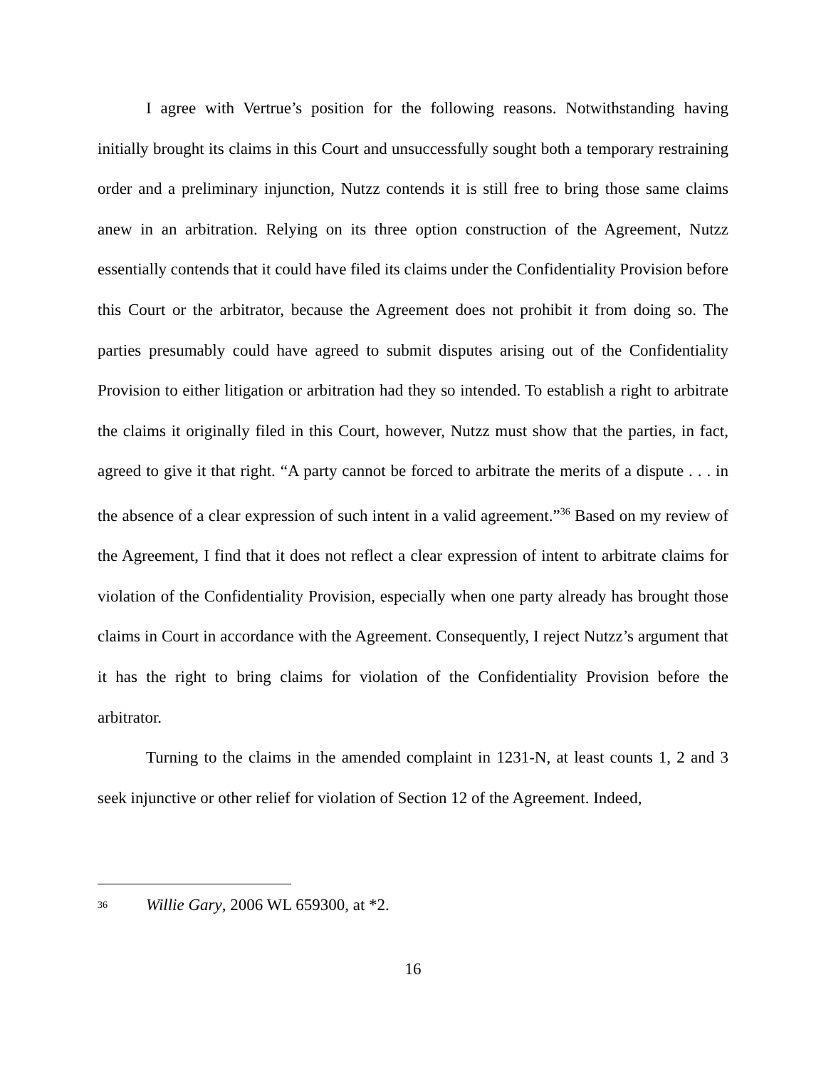I agree with Vertrue’s position for the following reasons. Notwithstanding having initially brought its claims in this Court and unsuccessfully sought both a temporary restraining order and a preliminary injunction, Nutzz contends it is still free to bring those same claims anew in an arbitration. Relying on its three option construction of the Agreement, Nutzz essentially contends that it could have filed its claims under the Confidentiality Provision before this Court or the arbitrator, because the Agreement does not prohibit it from doing so. The parties presumably could have agreed to submit disputes arising out of the Confidentiality Provision to either litigation or arbitration had they so intended. To establish a right to arbitrate the claims it originally filed in this Court, however, Nutzz must show that the parties, in fact, agreed to give it that right. “A party cannot be forced to arbitrate the merits of a dispute . . . in the absence of a clear expression of such intent in a valid agreement.”<sup>36</sup> Based on my review of the Agreement, I find that it does not reflect a clear expression of intent to arbitrate claims for violation of the Confidentiality Provision, especially when one party already has brought those claims in Court in accordance with the Agreement. Consequently, I reject Nutzz’s argument that it has the right to bring claims for violation of the Confidentiality Provision before the arbitrator.
Turning to the claims in the amended complaint in 1231-N, at least counts 1, 2 and 3 seek injunctive or other relief for violation of Section 12 of the Agreement. Indeed,
<sup>36</sup> Willie Gary, 2006 WL 659300, at *2.
16